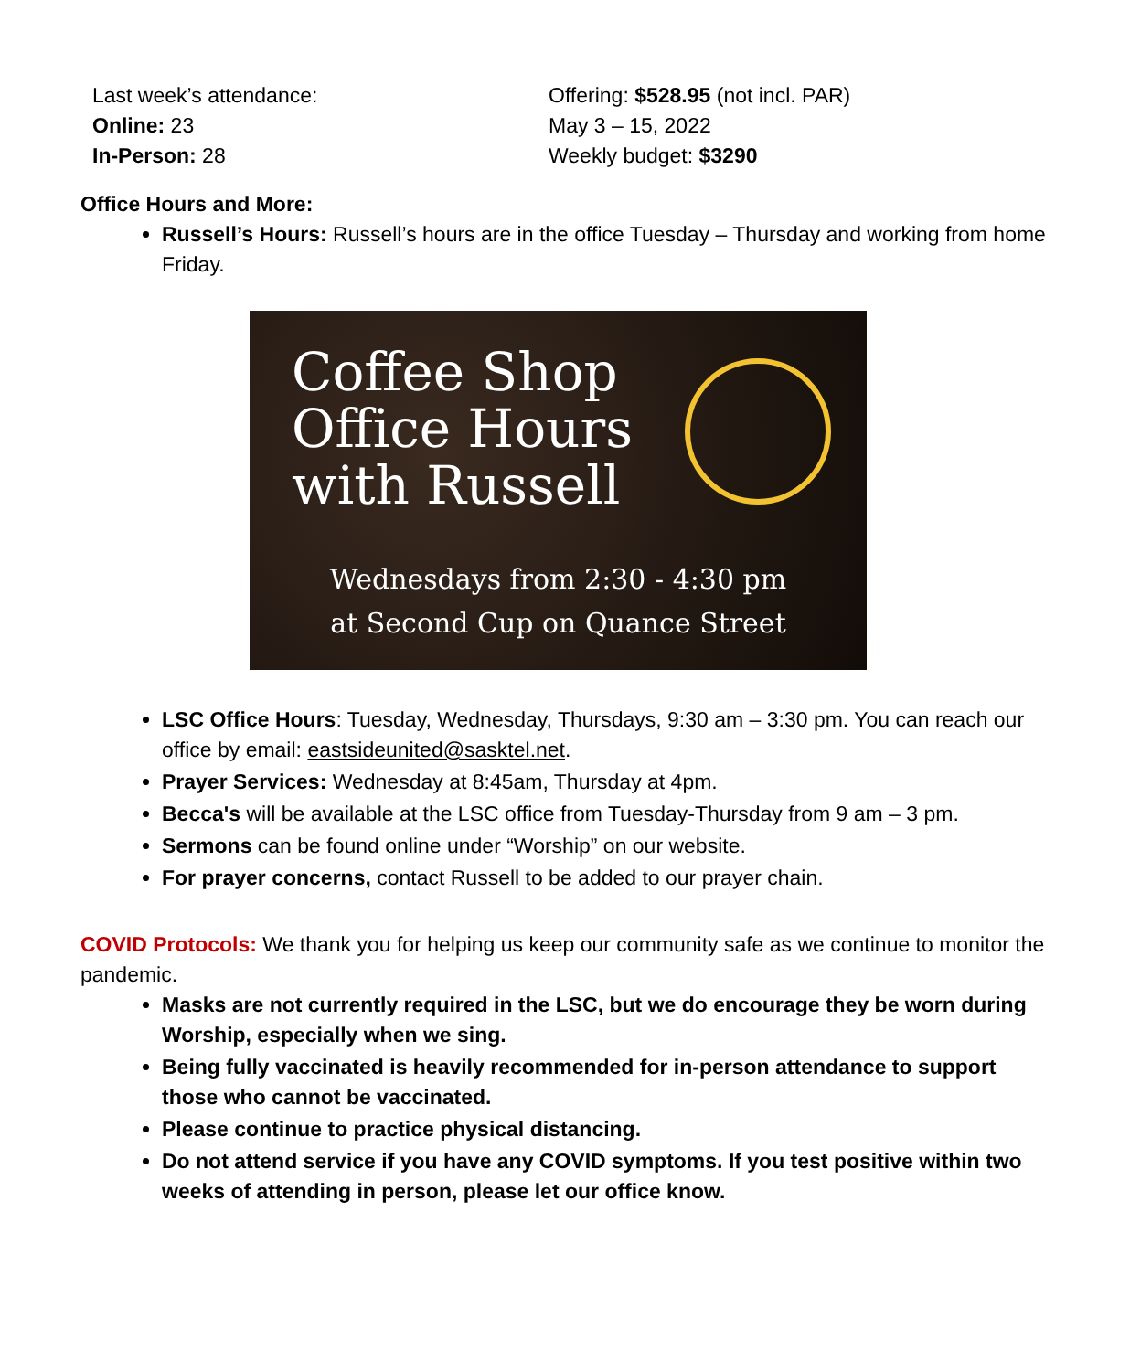| Last week’s attendance: Online: 23 In-Person: 28 | Offering: $528.95 (not incl. PAR) May 3 – 15, 2022 Weekly budget: $3290 |
Office Hours and More:
Russell’s Hours: Russell’s hours are in the office Tuesday – Thursday and working from home Friday.
Coffee Shop
Office Hours
with Russell
Wednesdays from 2:30 - 4:30 pm
at Second Cup on Quance Street
LSC Office Hours: Tuesday, Wednesday, Thursdays, 9:30 am – 3:30 pm. You can reach our office by email: eastsideunited@sasktel.net.
Prayer Services: Wednesday at 8:45am, Thursday at 4pm.
Becca's will be available at the LSC office from Tuesday-Thursday from 9 am – 3 pm.
Sermons can be found online under “Worship” on our website.
For prayer concerns, contact Russell to be added to our prayer chain.
COVID Protocols: We thank you for helping us keep our community safe as we continue to monitor the pandemic.
Masks are not currently required in the LSC, but we do encourage they be worn during Worship, especially when we sing.
Being fully vaccinated is heavily recommended for in-person attendance to support those who cannot be vaccinated.
Please continue to practice physical distancing.
Do not attend service if you have any COVID symptoms. If you test positive within two weeks of attending in person, please let our office know.